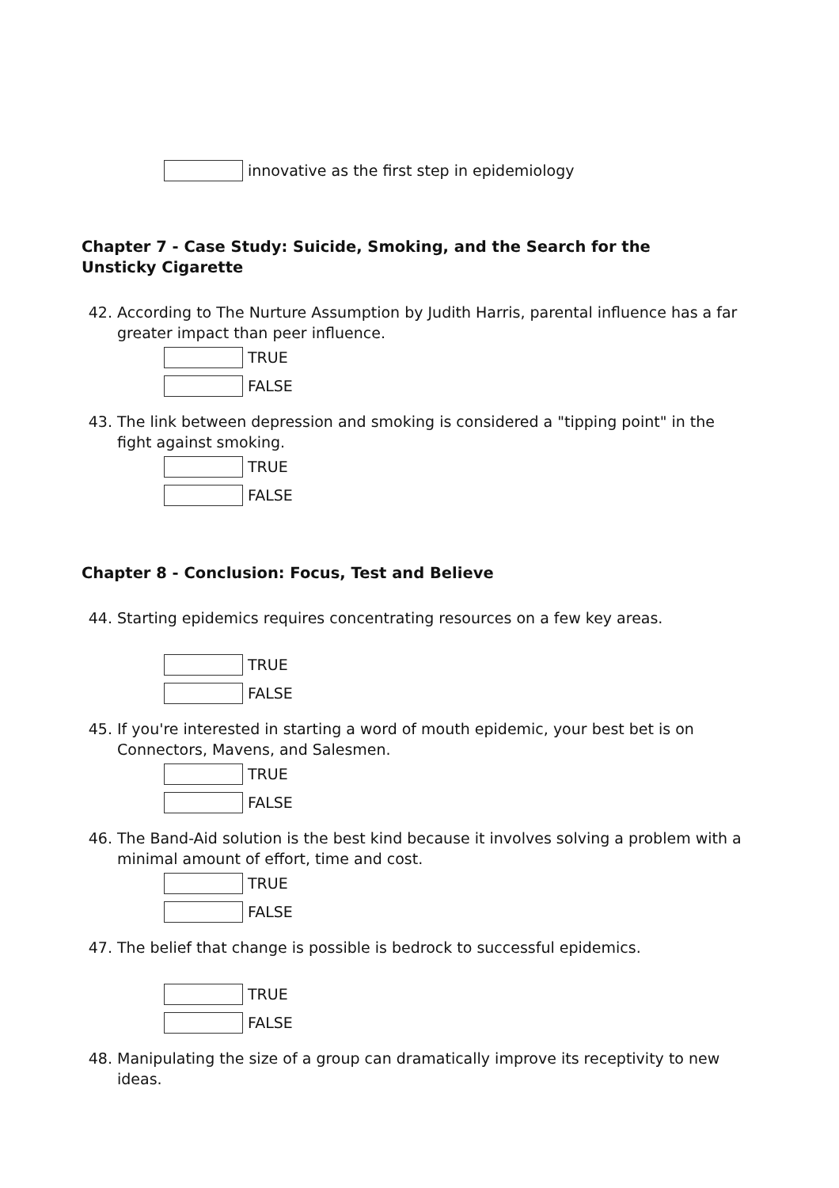innovative as the first step in epidemiology
Chapter 7 - Case Study: Suicide, Smoking, and the Search for the
Unsticky Cigarette
42. According to The Nurture Assumption by Judith Harris, parental influence has a far greater impact than peer influence.
TRUE
FALSE
43. The link between depression and smoking is considered a "tipping point" in the fight against smoking.
TRUE
FALSE
Chapter 8 - Conclusion: Focus, Test and Believe
44. Starting epidemics requires concentrating resources on a few key areas.
TRUE
FALSE
45. If you're interested in starting a word of mouth epidemic, your best bet is on Connectors, Mavens, and Salesmen.
TRUE
FALSE
46. The Band-Aid solution is the best kind because it involves solving a problem with a minimal amount of effort, time and cost.
TRUE
FALSE
47. The belief that change is possible is bedrock to successful epidemics.
TRUE
FALSE
48. Manipulating the size of a group can dramatically improve its receptivity to new ideas.